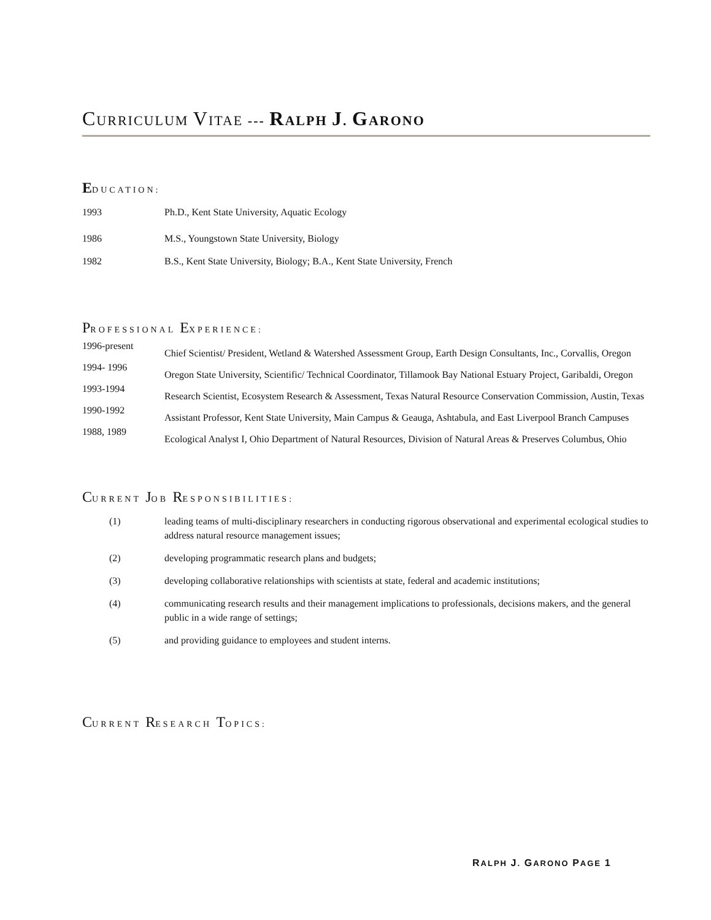CURRICULUM VITAE --- RALPH J. GARONO
EDUCATION:
1993 Ph.D., Kent State University, Aquatic Ecology
1986 M.S., Youngstown State University, Biology
1982 B.S., Kent State University, Biology; B.A., Kent State University, French
PROFESSIONAL EXPERIENCE:
1996-present
Chief Scientist/ President, Wetland & Watershed Assessment Group, Earth Design Consultants, Inc., Corvallis, Oregon
1994- 1996
Oregon State University, Scientific/ Technical Coordinator, Tillamook Bay National Estuary Project, Garibaldi, Oregon
1993-1994
Research Scientist, Ecosystem Research & Assessment, Texas Natural Resource Conservation Commission, Austin, Texas
1990-1992
Assistant Professor, Kent State University, Main Campus & Geauga, Ashtabula, and East Liverpool Branch Campuses
1988, 1989
Ecological Analyst I, Ohio Department of Natural Resources, Division of Natural Areas & Preserves Columbus, Ohio
CURRENT JOB RESPONSIBILITIES:
(1) leading teams of multi-disciplinary researchers in conducting rigorous observational and experimental ecological studies to address natural resource management issues;
(2) developing programmatic research plans and budgets;
(3) developing collaborative relationships with scientists at state, federal and academic institutions;
(4) communicating research results and their management implications to professionals, decisions makers, and the general public in a wide range of settings;
(5) and providing guidance to employees and student interns.
CURRENT RESEARCH TOPICS:
RALPH J. GARONO PAGE 1